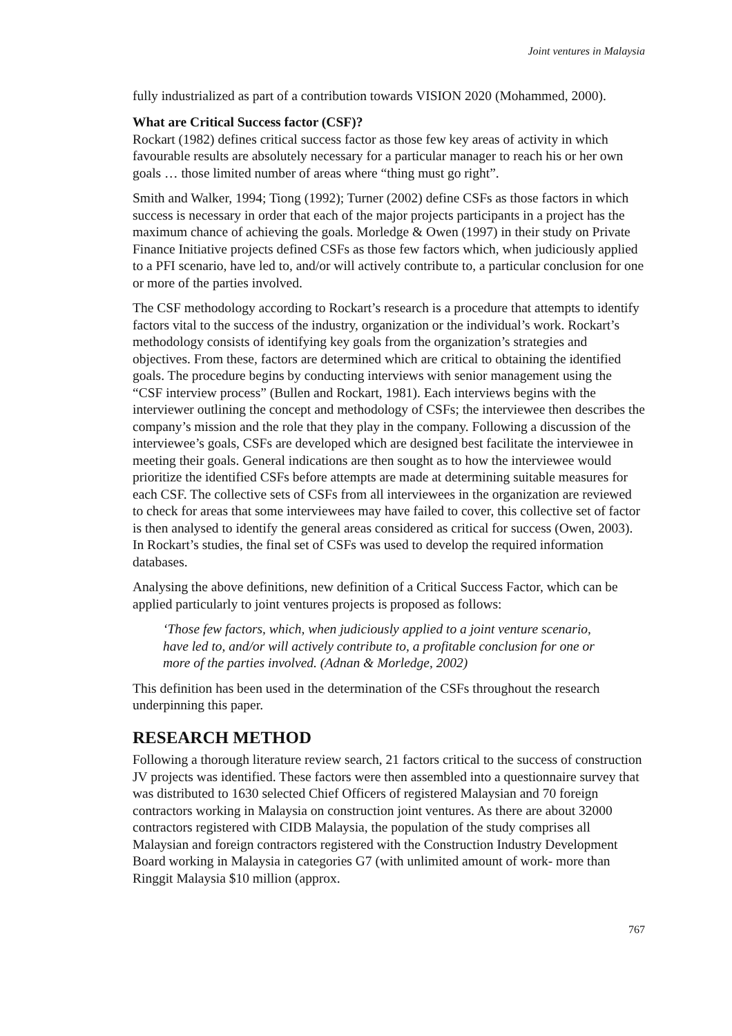Joint ventures in Malaysia
fully industrialized as part of a contribution towards VISION 2020 (Mohammed, 2000).
What are Critical Success factor (CSF)?
Rockart (1982) defines critical success factor as those few key areas of activity in which favourable results are absolutely necessary for a particular manager to reach his or her own goals … those limited number of areas where “thing must go right”.
Smith and Walker, 1994; Tiong (1992); Turner (2002) define CSFs as those factors in which success is necessary in order that each of the major projects participants in a project has the maximum chance of achieving the goals. Morledge & Owen (1997) in their study on Private Finance Initiative projects defined CSFs as those few factors which, when judiciously applied to a PFI scenario, have led to, and/or will actively contribute to, a particular conclusion for one or more of the parties involved.
The CSF methodology according to Rockart’s research is a procedure that attempts to identify factors vital to the success of the industry, organization or the individual’s work. Rockart’s methodology consists of identifying key goals from the organization’s strategies and objectives. From these, factors are determined which are critical to obtaining the identified goals. The procedure begins by conducting interviews with senior management using the “CSF interview process” (Bullen and Rockart, 1981). Each interviews begins with the interviewer outlining the concept and methodology of CSFs; the interviewee then describes the company’s mission and the role that they play in the company. Following a discussion of the interviewee’s goals, CSFs are developed which are designed best facilitate the interviewee in meeting their goals. General indications are then sought as to how the interviewee would prioritize the identified CSFs before attempts are made at determining suitable measures for each CSF. The collective sets of CSFs from all interviewees in the organization are reviewed to check for areas that some interviewees may have failed to cover, this collective set of factor is then analysed to identify the general areas considered as critical for success (Owen, 2003). In Rockart’s studies, the final set of CSFs was used to develop the required information databases.
Analysing the above definitions, new definition of a Critical Success Factor, which can be applied particularly to joint ventures projects is proposed as follows:
‘Those few factors, which, when judiciously applied to a joint venture scenario, have led to, and/or will actively contribute to, a profitable conclusion for one or more of the parties involved. (Adnan & Morledge, 2002)
This definition has been used in the determination of the CSFs throughout the research underpinning this paper.
RESEARCH METHOD
Following a thorough literature review search, 21 factors critical to the success of construction JV projects was identified. These factors were then assembled into a questionnaire survey that was distributed to 1630 selected Chief Officers of registered Malaysian and 70 foreign contractors working in Malaysia on construction joint ventures. As there are about 32000 contractors registered with CIDB Malaysia, the population of the study comprises all Malaysian and foreign contractors registered with the Construction Industry Development Board working in Malaysia in categories G7 (with unlimited amount of work- more than Ringgit Malaysia $10 million (approx.
767